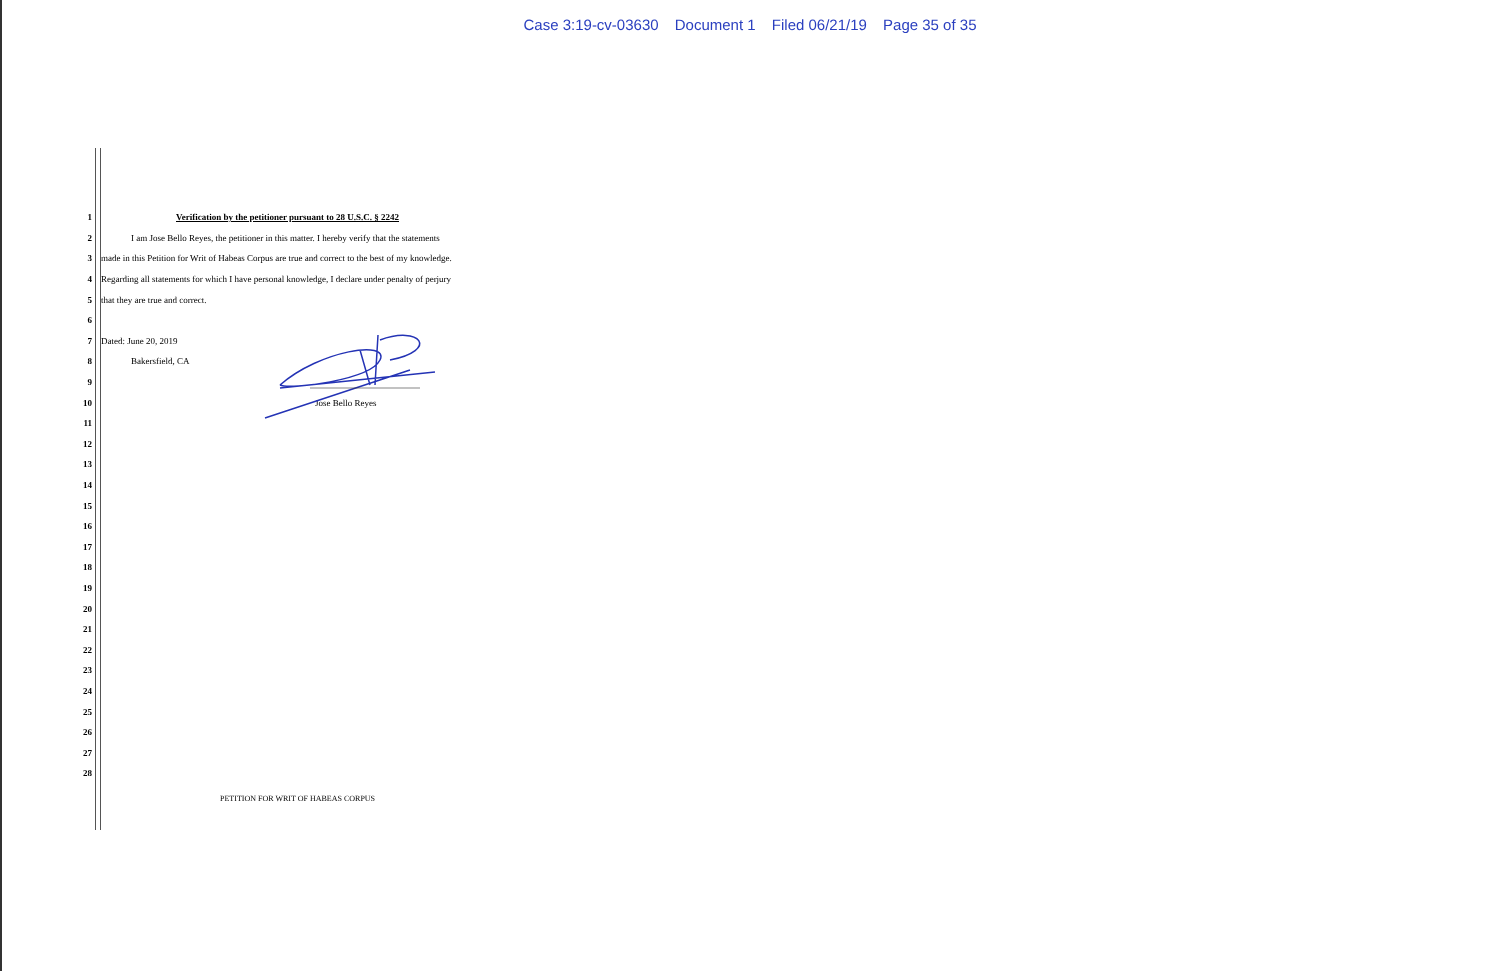Case 3:19-cv-03630 Document 1 Filed 06/21/19 Page 35 of 35
1 Verification by the petitioner pursuant to 28 U.S.C. § 2242
2 I am Jose Bello Reyes, the petitioner in this matter. I hereby verify that the statements
3 made in this Petition for Writ of Habeas Corpus are true and correct to the best of my knowledge.
4 Regarding all statements for which I have personal knowledge, I declare under penalty of perjury
5 that they are true and correct.
6
7 Dated: June 20, 2019
8 Bakersfield, CA
9
10 Jose Bello Reyes
11
12
13
14
15
16
17
18
19
20
21
22
23
24
25
26
27
28
PETITION FOR WRIT OF HABEAS CORPUS